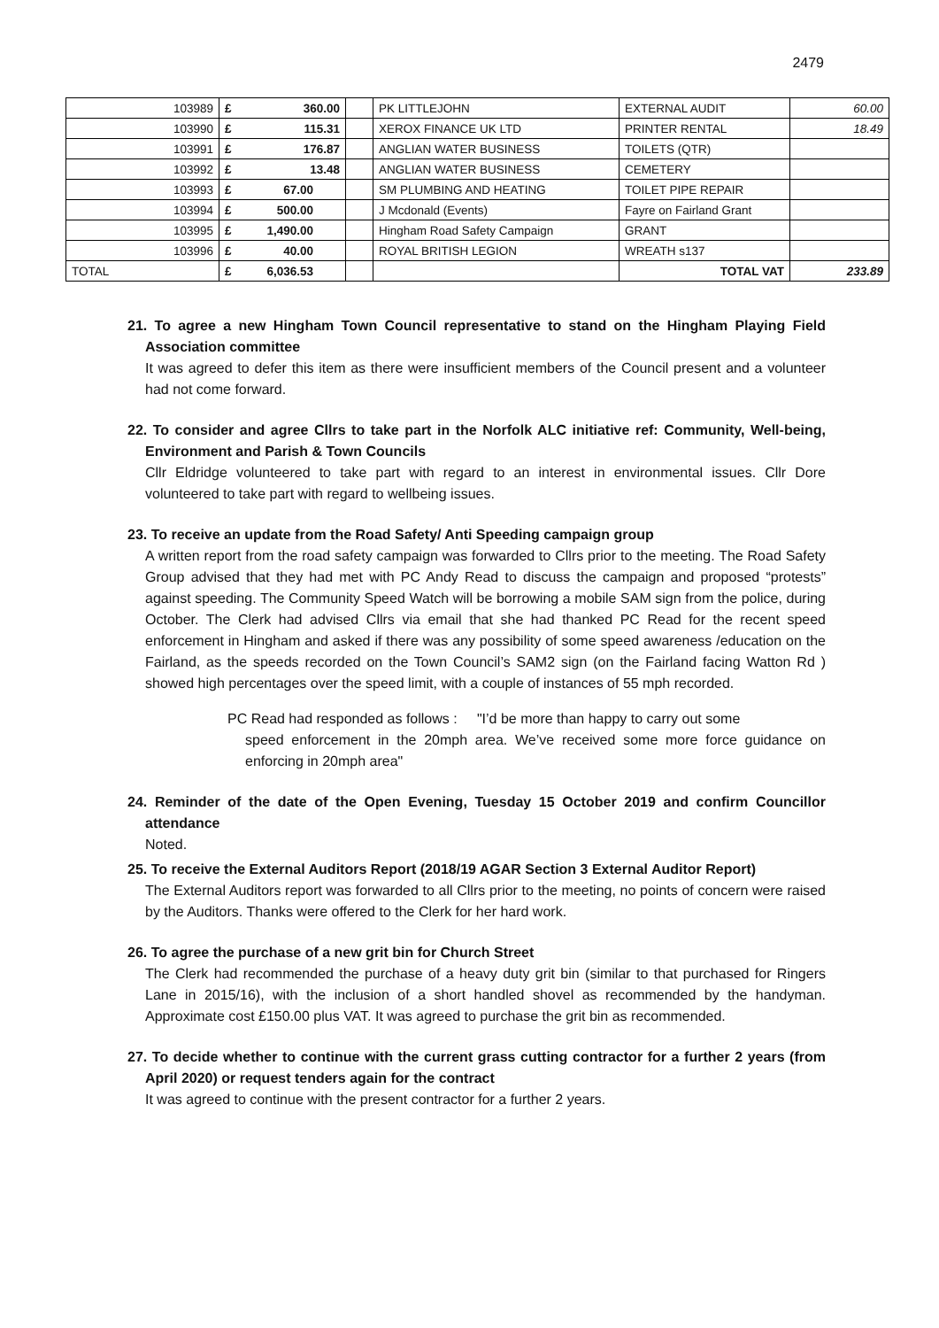2479
| 103989 | £ 360.00 | | PK LITTLEJOHN | EXTERNAL AUDIT | 60.00 |
| 103990 | £ 115.31 | | XEROX FINANCE UK LTD | PRINTER RENTAL | 18.49 |
| 103991 | £ 176.87 | | ANGLIAN WATER BUSINESS | TOILETS (QTR) | |
| 103992 | £ 13.48 | | ANGLIAN WATER BUSINESS | CEMETERY | |
| 103993 | £ 67.00 | | SM PLUMBING AND HEATING | TOILET PIPE REPAIR | |
| 103994 | £ 500.00 | | J Mcdonald (Events) | Fayre on Fairland Grant | |
| 103995 | £ 1,490.00 | | Hingham Road Safety Campaign | GRANT | |
| 103996 | £ 40.00 | | ROYAL BRITISH LEGION | WREATH s137 | |
| TOTAL | £ 6,036.53 | | | TOTAL VAT | 233.89 |
21. To agree a new Hingham Town Council representative to stand on the Hingham Playing Field Association committee
It was agreed to defer this item as there were insufficient members of the Council present and a volunteer had not come forward.
22. To consider and agree Cllrs to take part in the Norfolk ALC initiative ref: Community, Well-being, Environment and Parish & Town Councils
Cllr Eldridge volunteered to take part with regard to an interest in environmental issues. Cllr Dore volunteered to take part with regard to wellbeing issues.
23. To receive an update from the Road Safety/ Anti Speeding campaign group
A written report from the road safety campaign was forwarded to Cllrs prior to the meeting. The Road Safety Group advised that they had met with PC Andy Read to discuss the campaign and proposed “protests” against speeding. The Community Speed Watch will be borrowing a mobile SAM sign from the police, during October. The Clerk had advised Cllrs via email that she had thanked PC Read for the recent speed enforcement in Hingham and asked if there was any possibility of some speed awareness /education on the Fairland, as the speeds recorded on the Town Council’s SAM2 sign (on the Fairland facing Watton Rd ) showed high percentages over the speed limit, with a couple of instances of 55 mph recorded.
PC Read had responded as follows : "I’d be more than happy to carry out some
speed enforcement in the 20mph area. We’ve received some more force guidance on enforcing in 20mph area"
24. Reminder of the date of the Open Evening, Tuesday 15 October 2019 and confirm Councillor attendance
Noted.
25. To receive the External Auditors Report (2018/19 AGAR Section 3 External Auditor Report)
The External Auditors report was forwarded to all Cllrs prior to the meeting, no points of concern were raised by the Auditors. Thanks were offered to the Clerk for her hard work.
26. To agree the purchase of a new grit bin for Church Street
The Clerk had recommended the purchase of a heavy duty grit bin (similar to that purchased for Ringers Lane in 2015/16), with the inclusion of a short handled shovel as recommended by the handyman. Approximate cost £150.00 plus VAT. It was agreed to purchase the grit bin as recommended.
27. To decide whether to continue with the current grass cutting contractor for a further 2 years (from April 2020) or request tenders again for the contract
It was agreed to continue with the present contractor for a further 2 years.